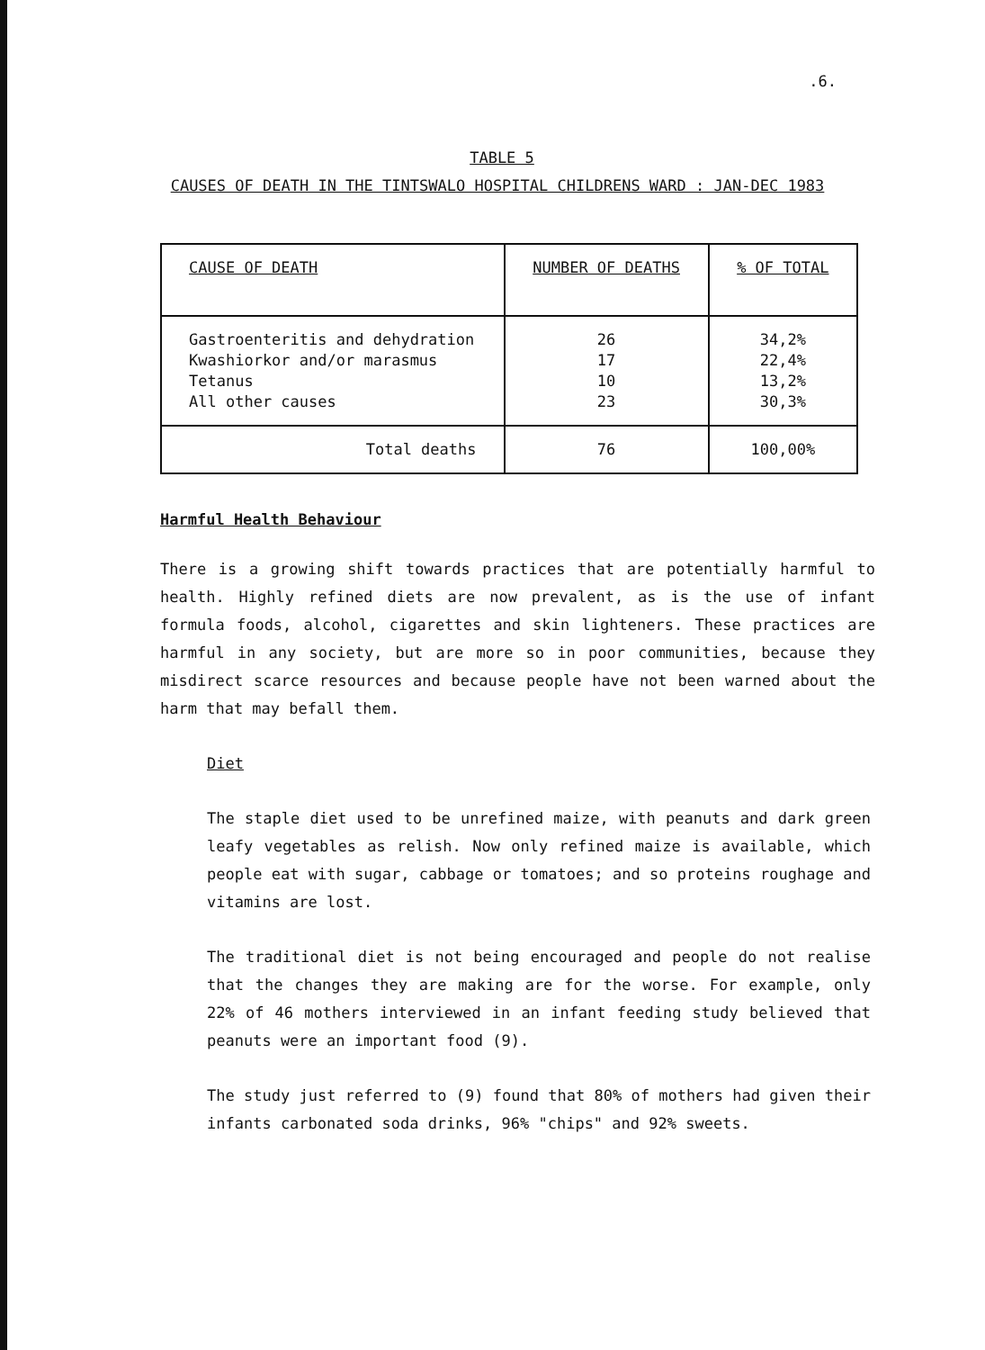.6.
TABLE 5
CAUSES OF DEATH IN THE TINTSWALO HOSPITAL CHILDRENS WARD : JAN-DEC 1983
| CAUSE OF DEATH | NUMBER OF DEATHS | % OF TOTAL |
| Gastroenteritis and dehydration Kwashiorkor and/or marasmus Tetanus All other causes | 26 17 10 23 | 34,2% 22,4% 13,2% 30,3% |
| Total deaths | 76 | 100,00% |
Harmful Health Behaviour
There is a growing shift towards practices that are potentially harmful to health. Highly refined diets are now prevalent, as is the use of infant formula foods, alcohol, cigarettes and skin lighteners. These practices are harmful in any society, but are more so in poor communities, because they misdirect scarce resources and because people have not been warned about the harm that may befall them.
Diet
The staple diet used to be unrefined maize, with peanuts and dark green leafy vegetables as relish. Now only refined maize is available, which people eat with sugar, cabbage or tomatoes; and so proteins roughage and vitamins are lost.
The traditional diet is not being encouraged and people do not realise that the changes they are making are for the worse. For example, only 22% of 46 mothers interviewed in an infant feeding study believed that peanuts were an important food (9).
The study just referred to (9) found that 80% of mothers had given their infants carbonated soda drinks, 96% "chips" and 92% sweets.